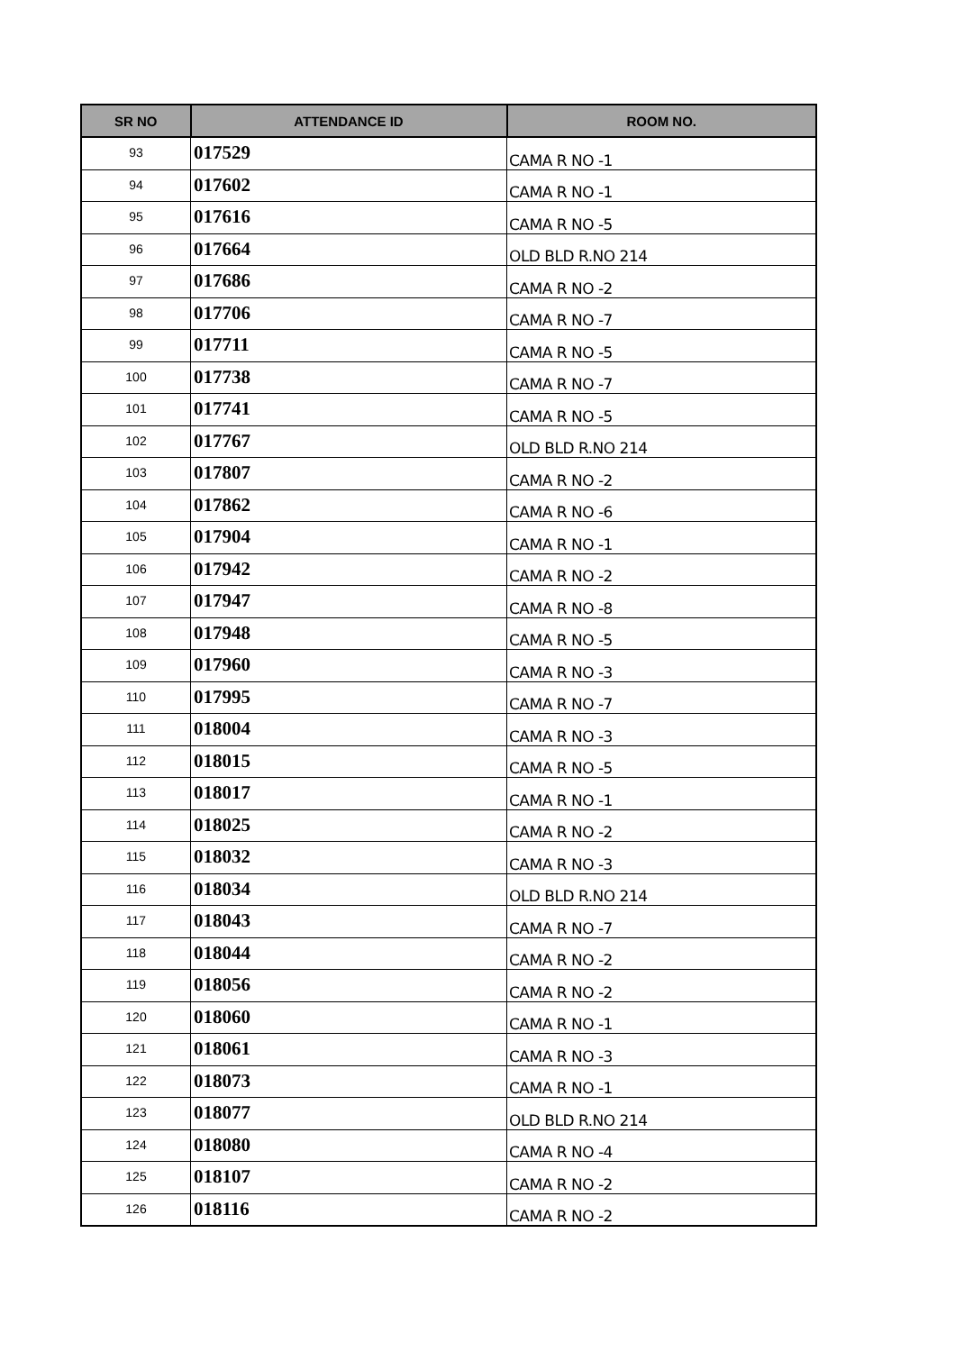| SR NO | ATTENDANCE ID | ROOM NO. |
| --- | --- | --- |
| 93 | 017529 | CAMA R NO -1 |
| 94 | 017602 | CAMA R NO -1 |
| 95 | 017616 | CAMA R NO -5 |
| 96 | 017664 | OLD BLD R.NO 214 |
| 97 | 017686 | CAMA R NO -2 |
| 98 | 017706 | CAMA R NO -7 |
| 99 | 017711 | CAMA R NO -5 |
| 100 | 017738 | CAMA R NO -7 |
| 101 | 017741 | CAMA R NO -5 |
| 102 | 017767 | OLD BLD R.NO 214 |
| 103 | 017807 | CAMA R NO -2 |
| 104 | 017862 | CAMA R NO -6 |
| 105 | 017904 | CAMA R NO -1 |
| 106 | 017942 | CAMA R NO -2 |
| 107 | 017947 | CAMA R NO -8 |
| 108 | 017948 | CAMA R NO -5 |
| 109 | 017960 | CAMA R NO -3 |
| 110 | 017995 | CAMA R NO -7 |
| 111 | 018004 | CAMA R NO -3 |
| 112 | 018015 | CAMA R NO -5 |
| 113 | 018017 | CAMA R NO -1 |
| 114 | 018025 | CAMA R NO -2 |
| 115 | 018032 | CAMA R NO -3 |
| 116 | 018034 | OLD BLD R.NO 214 |
| 117 | 018043 | CAMA R NO -7 |
| 118 | 018044 | CAMA R NO -2 |
| 119 | 018056 | CAMA R NO -2 |
| 120 | 018060 | CAMA R NO -1 |
| 121 | 018061 | CAMA R NO -3 |
| 122 | 018073 | CAMA R NO -1 |
| 123 | 018077 | OLD BLD R.NO 214 |
| 124 | 018080 | CAMA R NO -4 |
| 125 | 018107 | CAMA R NO -2 |
| 126 | 018116 | CAMA R NO -2 |